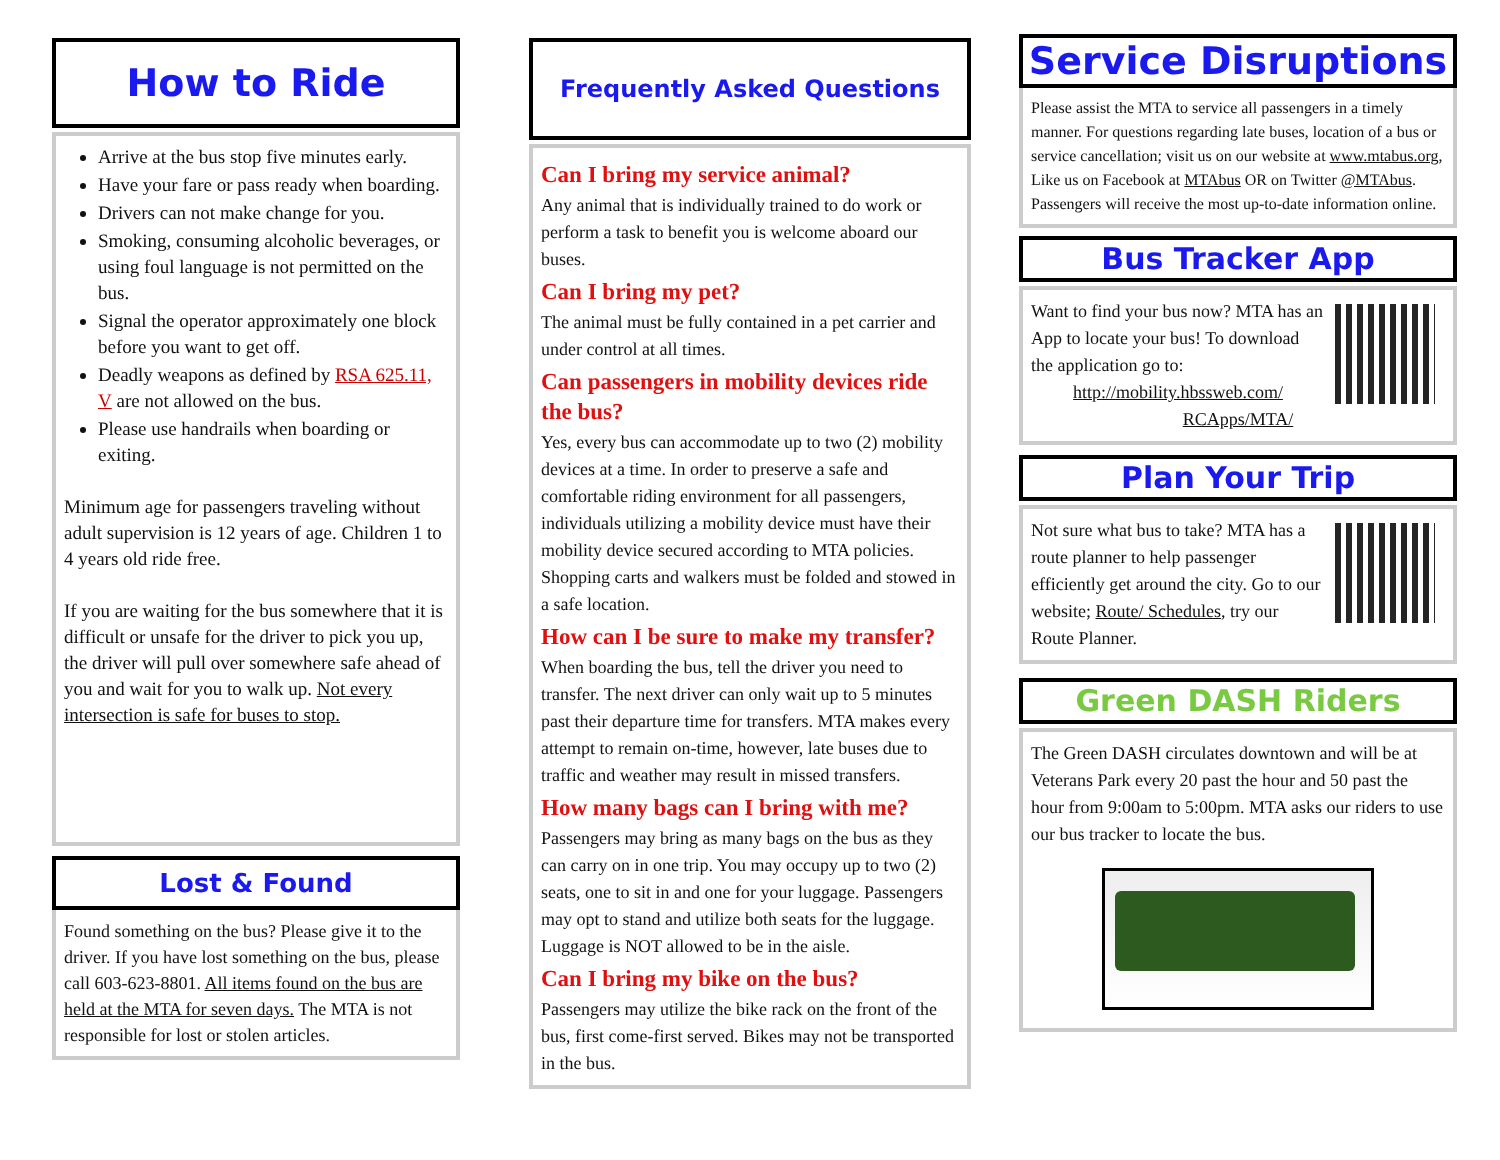How to Ride
Arrive at the bus stop five minutes early.
Have your fare or pass ready when boarding.
Drivers can not make change for you.
Smoking, consuming alcoholic beverages, or using foul language is not permitted on the bus.
Signal the operator approximately one block before you want to get off.
Deadly weapons as defined by RSA 625.11, V are not allowed on the bus.
Please use handrails when boarding or exiting.
Minimum age for passengers traveling without adult supervision is 12 years of age. Children 1 to 4 years old ride free.
If you are waiting for the bus somewhere that it is difficult or unsafe for the driver to pick you up, the driver will pull over somewhere safe ahead of you and wait for you to walk up. Not every intersection is safe for buses to stop.
Lost & Found
Found something on the bus? Please give it to the driver. If you have lost something on the bus, please call 603-623-8801. All items found on the bus are held at the MTA for seven days. The MTA is not responsible for lost or stolen articles.
Frequently Asked Questions
Can I bring my service animal?
Any animal that is individually trained to do work or perform a task to benefit you is welcome aboard our buses.
Can I bring my pet?
The animal must be fully contained in a pet carrier and under control at all times.
Can passengers in mobility devices ride the bus?
Yes, every bus can accommodate up to two (2) mobility devices at a time. In order to preserve a safe and comfortable riding environment for all passengers, individuals utilizing a mobility device must have their mobility device secured according to MTA policies. Shopping carts and walkers must be folded and stowed in a safe location.
How can I be sure to make my transfer?
When boarding the bus, tell the driver you need to transfer. The next driver can only wait up to 5 minutes past their departure time for transfers. MTA makes every attempt to remain on-time, however, late buses due to traffic and weather may result in missed transfers.
How many bags can I bring with me?
Passengers may bring as many bags on the bus as they can carry on in one trip. You may occupy up to two (2) seats, one to sit in and one for your luggage. Passengers may opt to stand and utilize both seats for the luggage. Luggage is NOT allowed to be in the aisle.
Can I bring my bike on the bus?
Passengers may utilize the bike rack on the front of the bus, first come-first served. Bikes may not be transported in the bus.
Service Disruptions
Please assist the MTA to service all passengers in a timely manner. For questions regarding late buses, location of a bus or service cancellation; visit us on our website at www.mtabus.org, Like us on Facebook at MTAbus OR on Twitter @MTAbus. Passengers will receive the most up-to-date information online.
Bus Tracker App
Want to find your bus now? MTA has an App to locate your bus! To download the application go to:
http://mobility.hbssweb.com/ RCApps/MTA/
Plan Your Trip
Not sure what bus to take? MTA has a route planner to help passenger efficiently get around the city. Go to our website; Route/ Schedules, try our Route Planner.
Green DASH Riders
The Green DASH circulates downtown and will be at Veterans Park every 20 past the hour and 50 past the hour from 9:00am to 5:00pm. MTA asks our riders to use our bus tracker to locate the bus.